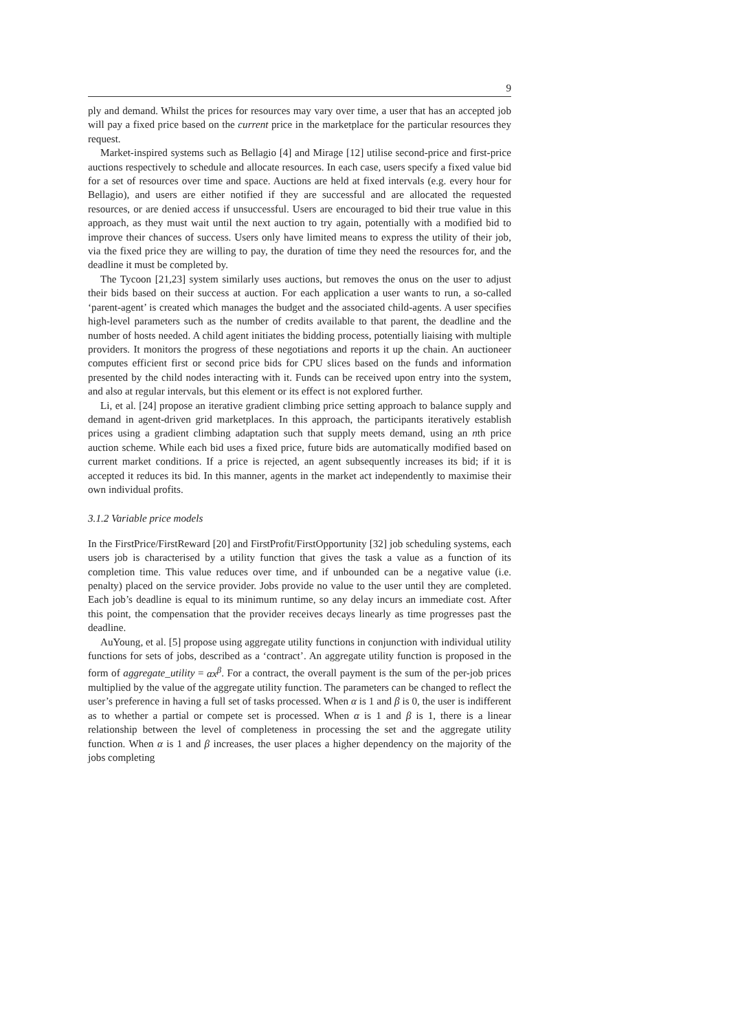9
ply and demand. Whilst the prices for resources may vary over time, a user that has an accepted job will pay a fixed price based on the current price in the marketplace for the particular resources they request.
Market-inspired systems such as Bellagio [4] and Mirage [12] utilise second-price and first-price auctions respectively to schedule and allocate resources. In each case, users specify a fixed value bid for a set of resources over time and space. Auctions are held at fixed intervals (e.g. every hour for Bellagio), and users are either notified if they are successful and are allocated the requested resources, or are denied access if unsuccessful. Users are encouraged to bid their true value in this approach, as they must wait until the next auction to try again, potentially with a modified bid to improve their chances of success. Users only have limited means to express the utility of their job, via the fixed price they are willing to pay, the duration of time they need the resources for, and the deadline it must be completed by.
The Tycoon [21,23] system similarly uses auctions, but removes the onus on the user to adjust their bids based on their success at auction. For each application a user wants to run, a so-called ‘parent-agent’ is created which manages the budget and the associated child-agents. A user specifies high-level parameters such as the number of credits available to that parent, the deadline and the number of hosts needed. A child agent initiates the bidding process, potentially liaising with multiple providers. It monitors the progress of these negotiations and reports it up the chain. An auctioneer computes efficient first or second price bids for CPU slices based on the funds and information presented by the child nodes interacting with it. Funds can be received upon entry into the system, and also at regular intervals, but this element or its effect is not explored further.
Li, et al. [24] propose an iterative gradient climbing price setting approach to balance supply and demand in agent-driven grid marketplaces. In this approach, the participants iteratively establish prices using a gradient climbing adaptation such that supply meets demand, using an nth price auction scheme. While each bid uses a fixed price, future bids are automatically modified based on current market conditions. If a price is rejected, an agent subsequently increases its bid; if it is accepted it reduces its bid. In this manner, agents in the market act independently to maximise their own individual profits.
3.1.2 Variable price models
In the FirstPrice/FirstReward [20] and FirstProfit/FirstOpportunity [32] job scheduling systems, each users job is characterised by a utility function that gives the task a value as a function of its completion time. This value reduces over time, and if unbounded can be a negative value (i.e. penalty) placed on the service provider. Jobs provide no value to the user until they are completed. Each job’s deadline is equal to its minimum runtime, so any delay incurs an immediate cost. After this point, the compensation that the provider receives decays linearly as time progresses past the deadline.
AuYoung, et al. [5] propose using aggregate utility functions in conjunction with individual utility functions for sets of jobs, described as a ‘contract’. An aggregate utility function is proposed in the form of aggregate_utility = αx<sup>β</sup>. For a contract, the overall payment is the sum of the per-job prices multiplied by the value of the aggregate utility function. The parameters can be changed to reflect the user’s preference in having a full set of tasks processed. When α is 1 and β is 0, the user is indifferent as to whether a partial or compete set is processed. When α is 1 and β is 1, there is a linear relationship between the level of completeness in processing the set and the aggregate utility function. When α is 1 and β increases, the user places a higher dependency on the majority of the jobs completing